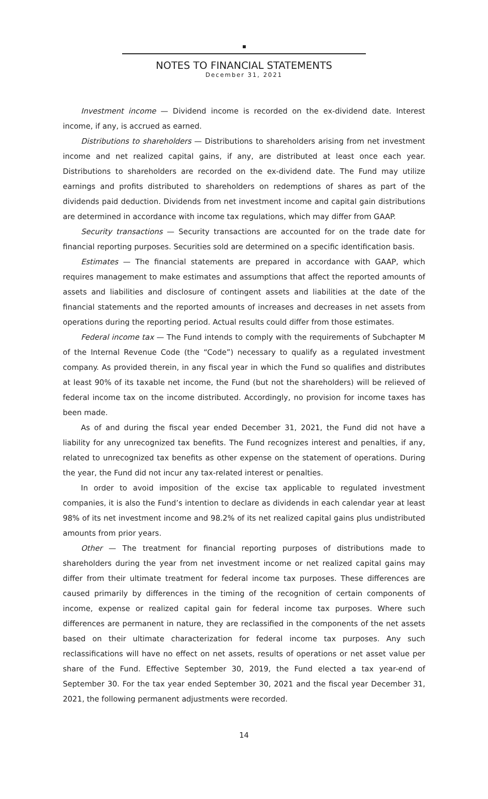NOTES TO FINANCIAL STATEMENTS
December 31, 2021
Investment income — Dividend income is recorded on the ex-dividend date. Interest income, if any, is accrued as earned.
Distributions to shareholders — Distributions to shareholders arising from net investment income and net realized capital gains, if any, are distributed at least once each year. Distributions to shareholders are recorded on the ex-dividend date. The Fund may utilize earnings and profits distributed to shareholders on redemptions of shares as part of the dividends paid deduction. Dividends from net investment income and capital gain distributions are determined in accordance with income tax regulations, which may differ from GAAP.
Security transactions — Security transactions are accounted for on the trade date for financial reporting purposes. Securities sold are determined on a specific identification basis.
Estimates — The financial statements are prepared in accordance with GAAP, which requires management to make estimates and assumptions that affect the reported amounts of assets and liabilities and disclosure of contingent assets and liabilities at the date of the financial statements and the reported amounts of increases and decreases in net assets from operations during the reporting period. Actual results could differ from those estimates.
Federal income tax — The Fund intends to comply with the requirements of Subchapter M of the Internal Revenue Code (the “Code”) necessary to qualify as a regulated investment company. As provided therein, in any fiscal year in which the Fund so qualifies and distributes at least 90% of its taxable net income, the Fund (but not the shareholders) will be relieved of federal income tax on the income distributed. Accordingly, no provision for income taxes has been made.
As of and during the fiscal year ended December 31, 2021, the Fund did not have a liability for any unrecognized tax benefits. The Fund recognizes interest and penalties, if any, related to unrecognized tax benefits as other expense on the statement of operations. During the year, the Fund did not incur any tax-related interest or penalties.
In order to avoid imposition of the excise tax applicable to regulated investment companies, it is also the Fund’s intention to declare as dividends in each calendar year at least 98% of its net investment income and 98.2% of its net realized capital gains plus undistributed amounts from prior years.
Other — The treatment for financial reporting purposes of distributions made to shareholders during the year from net investment income or net realized capital gains may differ from their ultimate treatment for federal income tax purposes. These differences are caused primarily by differences in the timing of the recognition of certain components of income, expense or realized capital gain for federal income tax purposes. Where such differences are permanent in nature, they are reclassified in the components of the net assets based on their ultimate characterization for federal income tax purposes. Any such reclassifications will have no effect on net assets, results of operations or net asset value per share of the Fund. Effective September 30, 2019, the Fund elected a tax year-end of September 30. For the tax year ended September 30, 2021 and the fiscal year December 31, 2021, the following permanent adjustments were recorded.
14